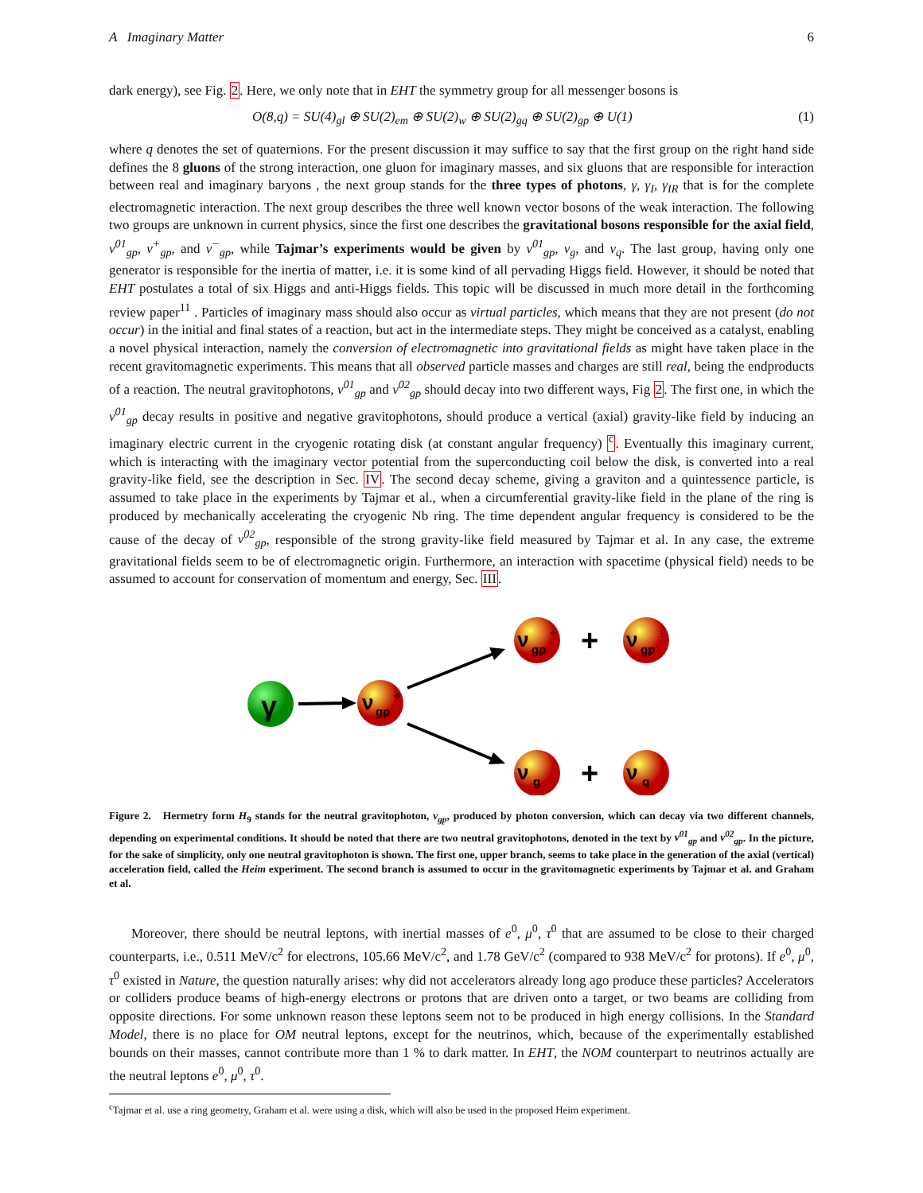A Imaginary Matter 6
dark energy), see Fig. 2. Here, we only note that in EHT the symmetry group for all messenger bosons is
O(8,q) = SU(4)<sub>gl</sub> ⊕ SU(2)<sub>em</sub> ⊕ SU(2)<sub>w</sub> ⊕ SU(2)<sub>gq</sub> ⊕ SU(2)<sub>gp</sub> ⊕ U(1) (1)
where q denotes the set of quaternions. For the present discussion it may suffice to say that the first group on the right hand side defines the 8 gluons of the strong interaction, one gluon for imaginary masses, and six gluons that are responsible for interaction between real and imaginary baryons , the next group stands for the three types of photons, γ, γ<sub>I</sub>, γ<sub>IR</sub> that is for the complete electromagnetic interaction. The next group describes the three well known vector bosons of the weak interaction. The following two groups are unknown in current physics, since the first one describes the gravitational bosons responsible for the axial field, ν<sup>01</sup><sub>gp</sub>, ν<sup>+</sup><sub>gp</sub>, and ν<sup>−</sup><sub>gp</sub>, while Tajmar’s experiments would be given by ν<sup>01</sup><sub>gp</sub>, ν<sub>g</sub>, and ν<sub>q</sub>. The last group, having only one generator is responsible for the inertia of matter, i.e. it is some kind of all pervading Higgs field. However, it should be noted that EHT postulates a total of six Higgs and anti-Higgs fields. This topic will be discussed in much more detail in the forthcoming review paper<sup>11</sup> . Particles of imaginary mass should also occur as virtual particles, which means that they are not present (do not occur) in the initial and final states of a reaction, but act in the intermediate steps. They might be conceived as a catalyst, enabling a novel physical interaction, namely the conversion of electromagnetic into gravitational fields as might have taken place in the recent gravitomagnetic experiments. This means that all observed particle masses and charges are still real, being the endproducts of a reaction. The neutral gravitophotons, ν<sup>01</sup><sub>gp</sub> and ν<sup>02</sup><sub>gp</sub> should decay into two different ways, Fig 2. The first one, in which the ν<sup>01</sup><sub>gp</sub> decay results in positive and negative gravitophotons, should produce a vertical (axial) gravity-like field by inducing an imaginary electric current in the cryogenic rotating disk (at constant angular frequency) <sup>c</sup>. Eventually this imaginary current, which is interacting with the imaginary vector potential from the superconducting coil below the disk, is converted into a real gravity-like field, see the description in Sec. IV. The second decay scheme, giving a graviton and a quintessence particle, is assumed to take place in the experiments by Tajmar et al., when a circumferential gravity-like field in the plane of the ring is produced by mechanically accelerating the cryogenic Nb ring. The time dependent angular frequency is considered to be the cause of the decay of ν<sup>02</sup><sub>gp</sub>, responsible of the strong gravity-like field measured by Tajmar et al. In any case, the extreme gravitational fields seem to be of electromagnetic origin. Furthermore, an interaction with spacetime (physical field) needs to be assumed to account for conservation of momentum and energy, Sec. III.
γ
ν
gp
o
ν
gp
+
+
ν
gp
-
ν
g
+
ν
q
Figure 2. Hermetry form H<sub>9</sub> stands for the neutral gravitophoton, ν<sub>gp</sub>, produced by photon conversion, which can decay via two different channels, depending on experimental conditions. It should be noted that there are two neutral gravitophotons, denoted in the text by ν<sup>01</sup><sub>gp</sub> and ν<sup>02</sup><sub>gp</sub>. In the picture, for the sake of simplicity, only one neutral gravitophoton is shown. The first one, upper branch, seems to take place in the generation of the axial (vertical) acceleration field, called the Heim experiment. The second branch is assumed to occur in the gravitomagnetic experiments by Tajmar et al. and Graham et al.
Moreover, there should be neutral leptons, with inertial masses of e<sup>0</sup>, μ<sup>0</sup>, τ<sup>0</sup> that are assumed to be close to their charged counterparts, i.e., 0.511 MeV/c<sup>2</sup> for electrons, 105.66 MeV/c<sup>2</sup>, and 1.78 GeV/c<sup>2</sup> (compared to 938 MeV/c<sup>2</sup> for protons). If e<sup>0</sup>, μ<sup>0</sup>, τ<sup>0</sup> existed in Nature, the question naturally arises: why did not accelerators already long ago produce these particles? Accelerators or colliders produce beams of high-energy electrons or protons that are driven onto a target, or two beams are colliding from opposite directions. For some unknown reason these leptons seem not to be produced in high energy collisions. In the Standard Model, there is no place for OM neutral leptons, except for the neutrinos, which, because of the experimentally established bounds on their masses, cannot contribute more than 1 % to dark matter. In EHT, the NOM counterpart to neutrinos actually are the neutral leptons e<sup>0</sup>, μ<sup>0</sup>, τ<sup>0</sup>.
<sup>c</sup> Tajmar et al. use a ring geometry, Graham et al. were using a disk, which will also be used in the proposed Heim experiment.